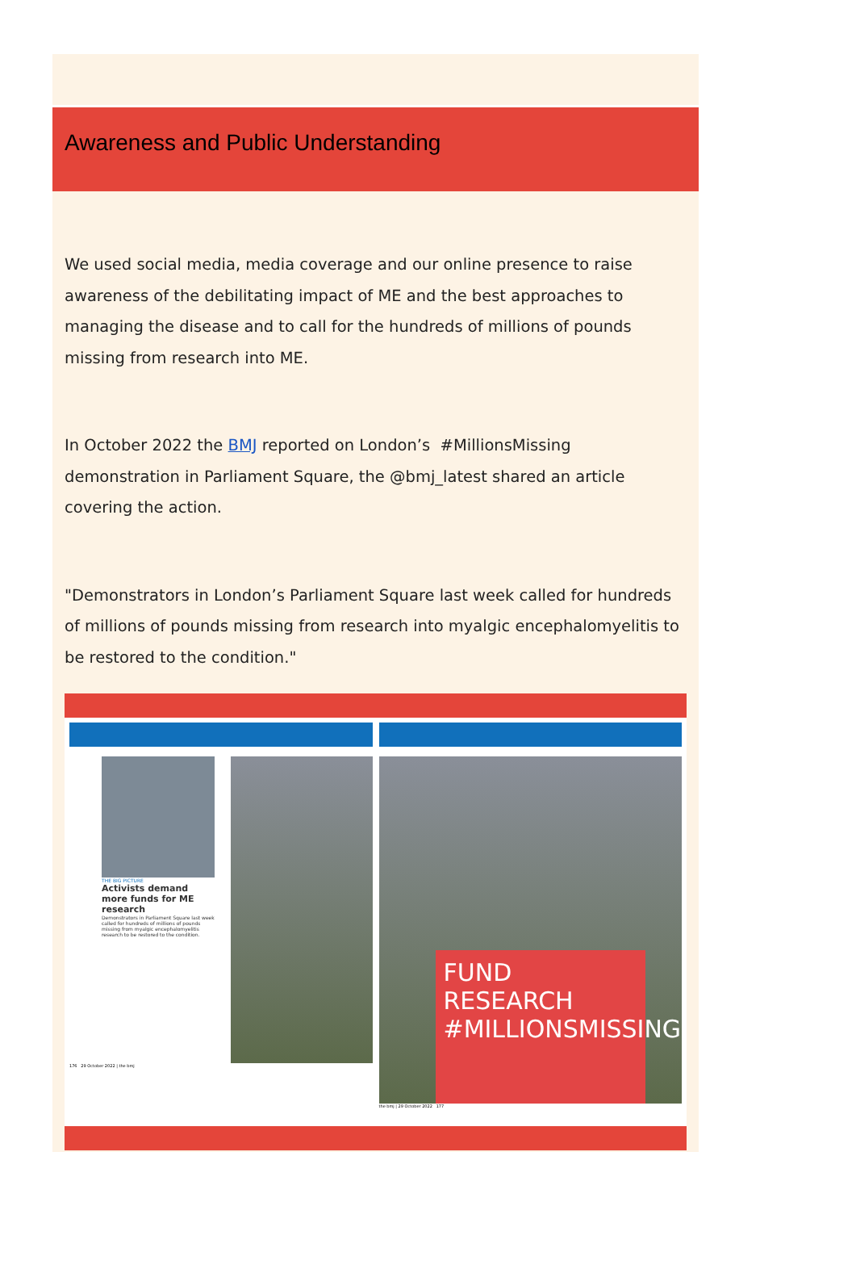Awareness and Public Understanding
We used social media, media coverage and our online presence to raise awareness of the debilitating impact of ME and the best approaches to managing the disease and to call for the hundreds of millions of pounds missing from research into ME.
In October 2022 the BMJ reported on London’s #MillionsMissing demonstration in Parliament Square, the @bmj_latest shared an article covering the action.
"Demonstrators in London’s Parliament Square last week called for hundreds of millions of pounds missing from research into myalgic encephalomyelitis to be restored to the condition."
THE BIG PICTURE
Activists demand more funds for ME research
Demonstrators in Parliament Square last week called for hundreds of millions of pounds missing from myalgic encephalomyelitis research to be restored to the condition.
176 29 October 2022 | the bmj
FUND
RESEARCH
#MILLIONSMISSING
the bmj | 29 October 2022 177